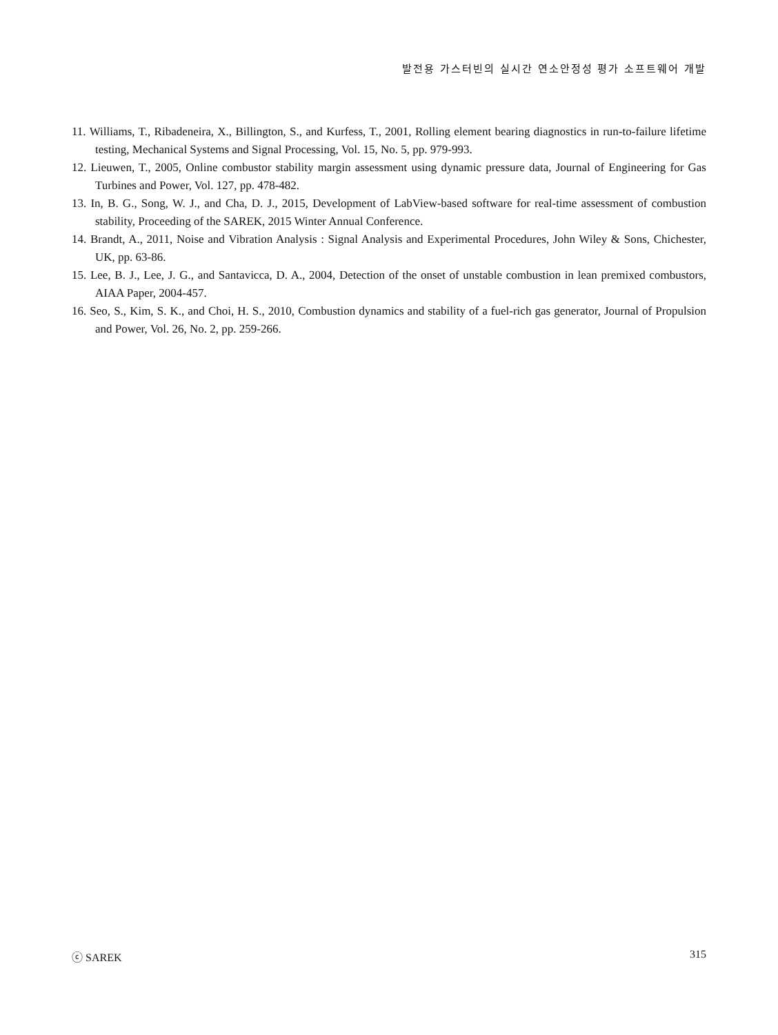발전용 가스터빈의 실시간 연소안정성 평가 소프트웨어 개발
11. Williams, T., Ribadeneira, X., Billington, S., and Kurfess, T., 2001, Rolling element bearing diagnostics in run-to-failure lifetime testing, Mechanical Systems and Signal Processing, Vol. 15, No. 5, pp. 979-993.
12. Lieuwen, T., 2005, Online combustor stability margin assessment using dynamic pressure data, Journal of Engineering for Gas Turbines and Power, Vol. 127, pp. 478-482.
13. In, B. G., Song, W. J., and Cha, D. J., 2015, Development of LabView-based software for real-time assessment of combustion stability, Proceeding of the SAREK, 2015 Winter Annual Conference.
14. Brandt, A., 2011, Noise and Vibration Analysis : Signal Analysis and Experimental Procedures, John Wiley & Sons, Chichester, UK, pp. 63-86.
15. Lee, B. J., Lee, J. G., and Santavicca, D. A., 2004, Detection of the onset of unstable combustion in lean premixed combustors, AIAA Paper, 2004-457.
16. Seo, S., Kim, S. K., and Choi, H. S., 2010, Combustion dynamics and stability of a fuel-rich gas generator, Journal of Propulsion and Power, Vol. 26, No. 2, pp. 259-266.
ⓒ SAREK 315